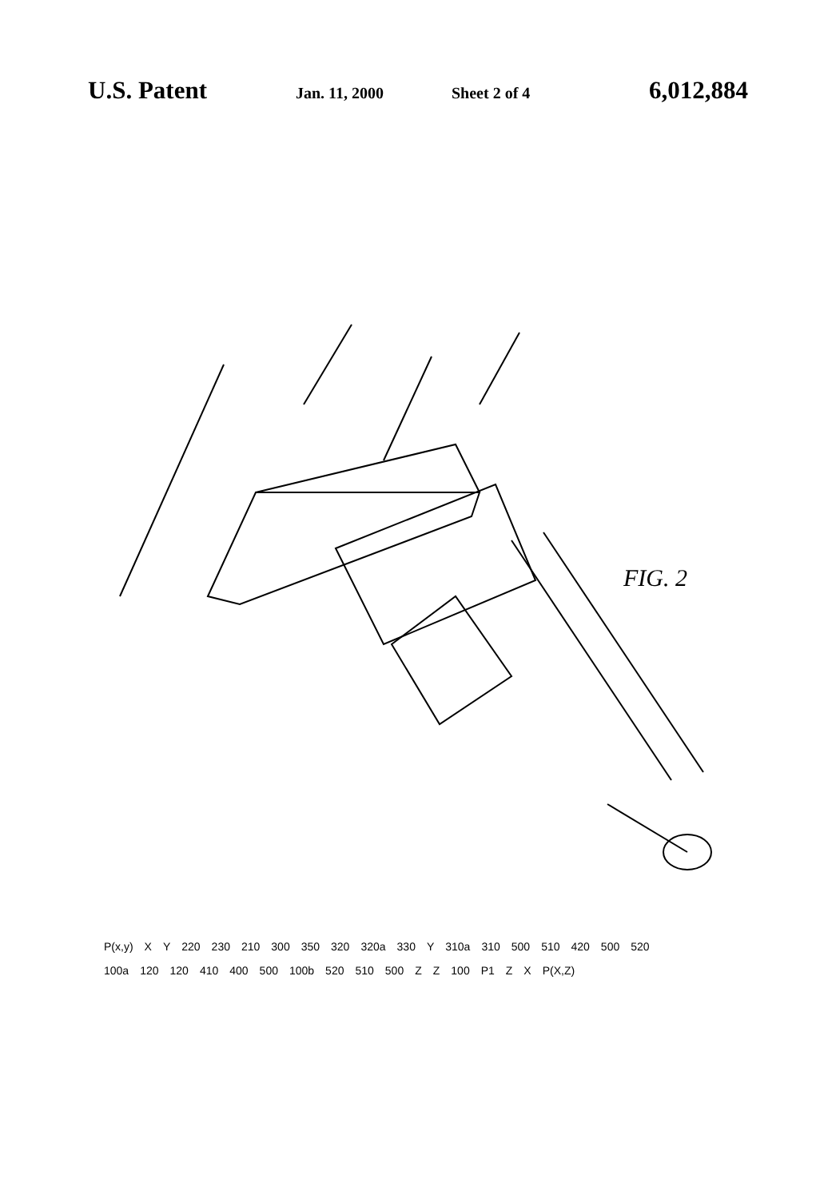U.S. Patent Jan. 11, 2000 Sheet 2 of 4 6,012,884
P(x,y) X Y 220 230 210 300 350 320 320a 330 Y 310a 310 500 510 420 500 520 100a 120 120 410 400 500 100b 520 510 500 Z Z 100 P1 Z X P(X,Z)
FIG. 2